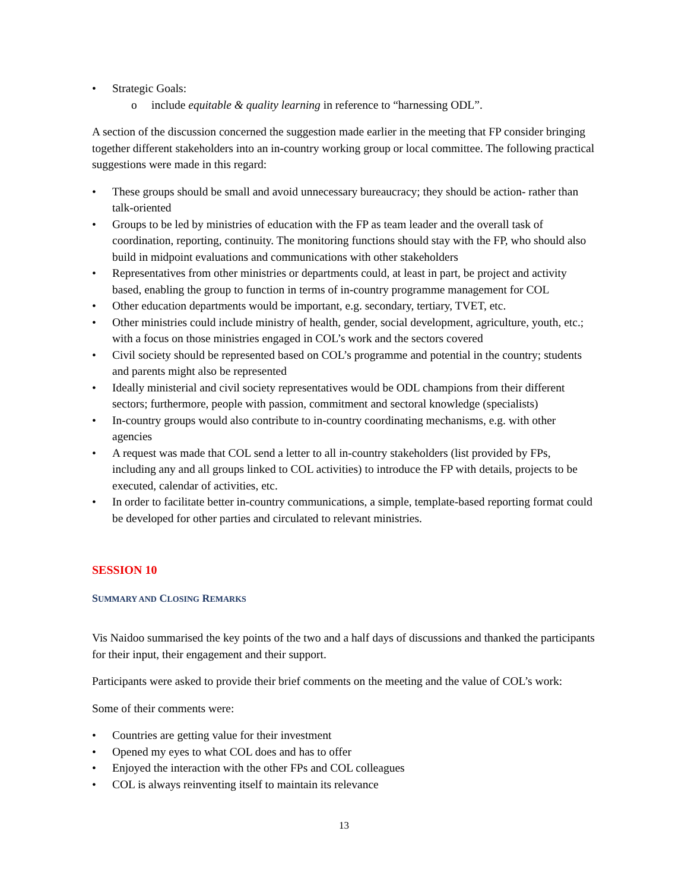• Strategic Goals:
o include equitable & quality learning in reference to “harnessing ODL”.
A section of the discussion concerned the suggestion made earlier in the meeting that FP consider bringing together different stakeholders into an in-country working group or local committee. The following practical suggestions were made in this regard:
• These groups should be small and avoid unnecessary bureaucracy; they should be action- rather than talk-oriented
• Groups to be led by ministries of education with the FP as team leader and the overall task of coordination, reporting, continuity. The monitoring functions should stay with the FP, who should also build in midpoint evaluations and communications with other stakeholders
• Representatives from other ministries or departments could, at least in part, be project and activity based, enabling the group to function in terms of in-country programme management for COL
• Other education departments would be important, e.g. secondary, tertiary, TVET, etc.
• Other ministries could include ministry of health, gender, social development, agriculture, youth, etc.; with a focus on those ministries engaged in COL’s work and the sectors covered
• Civil society should be represented based on COL’s programme and potential in the country; students and parents might also be represented
• Ideally ministerial and civil society representatives would be ODL champions from their different sectors; furthermore, people with passion, commitment and sectoral knowledge (specialists)
• In-country groups would also contribute to in-country coordinating mechanisms, e.g. with other agencies
• A request was made that COL send a letter to all in-country stakeholders (list provided by FPs, including any and all groups linked to COL activities) to introduce the FP with details, projects to be executed, calendar of activities, etc.
• In order to facilitate better in-country communications, a simple, template-based reporting format could be developed for other parties and circulated to relevant ministries.
SESSION 10
SUMMARY AND CLOSING REMARKS
Vis Naidoo summarised the key points of the two and a half days of discussions and thanked the participants for their input, their engagement and their support.
Participants were asked to provide their brief comments on the meeting and the value of COL’s work:
Some of their comments were:
• Countries are getting value for their investment
• Opened my eyes to what COL does and has to offer
• Enjoyed the interaction with the other FPs and COL colleagues
• COL is always reinventing itself to maintain its relevance
13